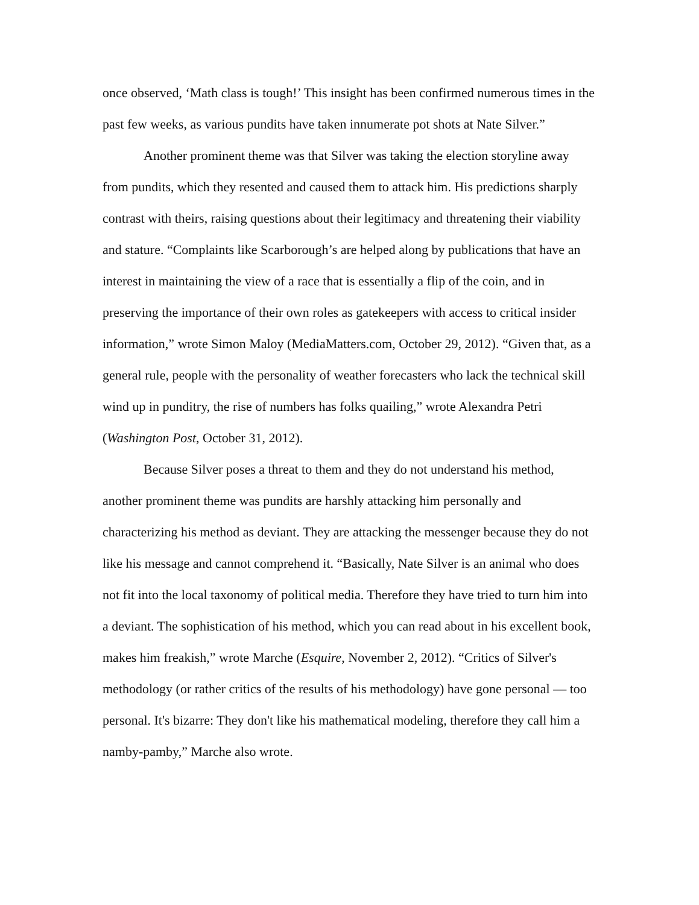once observed, ‘Math class is tough!’ This insight has been confirmed numerous times in the past few weeks, as various pundits have taken innumerate pot shots at Nate Silver.”
Another prominent theme was that Silver was taking the election storyline away from pundits, which they resented and caused them to attack him. His predictions sharply contrast with theirs, raising questions about their legitimacy and threatening their viability and stature. “Complaints like Scarborough’s are helped along by publications that have an interest in maintaining the view of a race that is essentially a flip of the coin, and in preserving the importance of their own roles as gatekeepers with access to critical insider information,” wrote Simon Maloy (MediaMatters.com, October 29, 2012). “Given that, as a general rule, people with the personality of weather forecasters who lack the technical skill wind up in punditry, the rise of numbers has folks quailing,” wrote Alexandra Petri (Washington Post, October 31, 2012).
Because Silver poses a threat to them and they do not understand his method, another prominent theme was pundits are harshly attacking him personally and characterizing his method as deviant. They are attacking the messenger because they do not like his message and cannot comprehend it. “Basically, Nate Silver is an animal who does not fit into the local taxonomy of political media. Therefore they have tried to turn him into a deviant. The sophistication of his method, which you can read about in his excellent book, makes him freakish,” wrote Marche (Esquire, November 2, 2012). “Critics of Silver's methodology (or rather critics of the results of his methodology) have gone personal — too personal. It's bizarre: They don't like his mathematical modeling, therefore they call him a namby-pamby,” Marche also wrote.